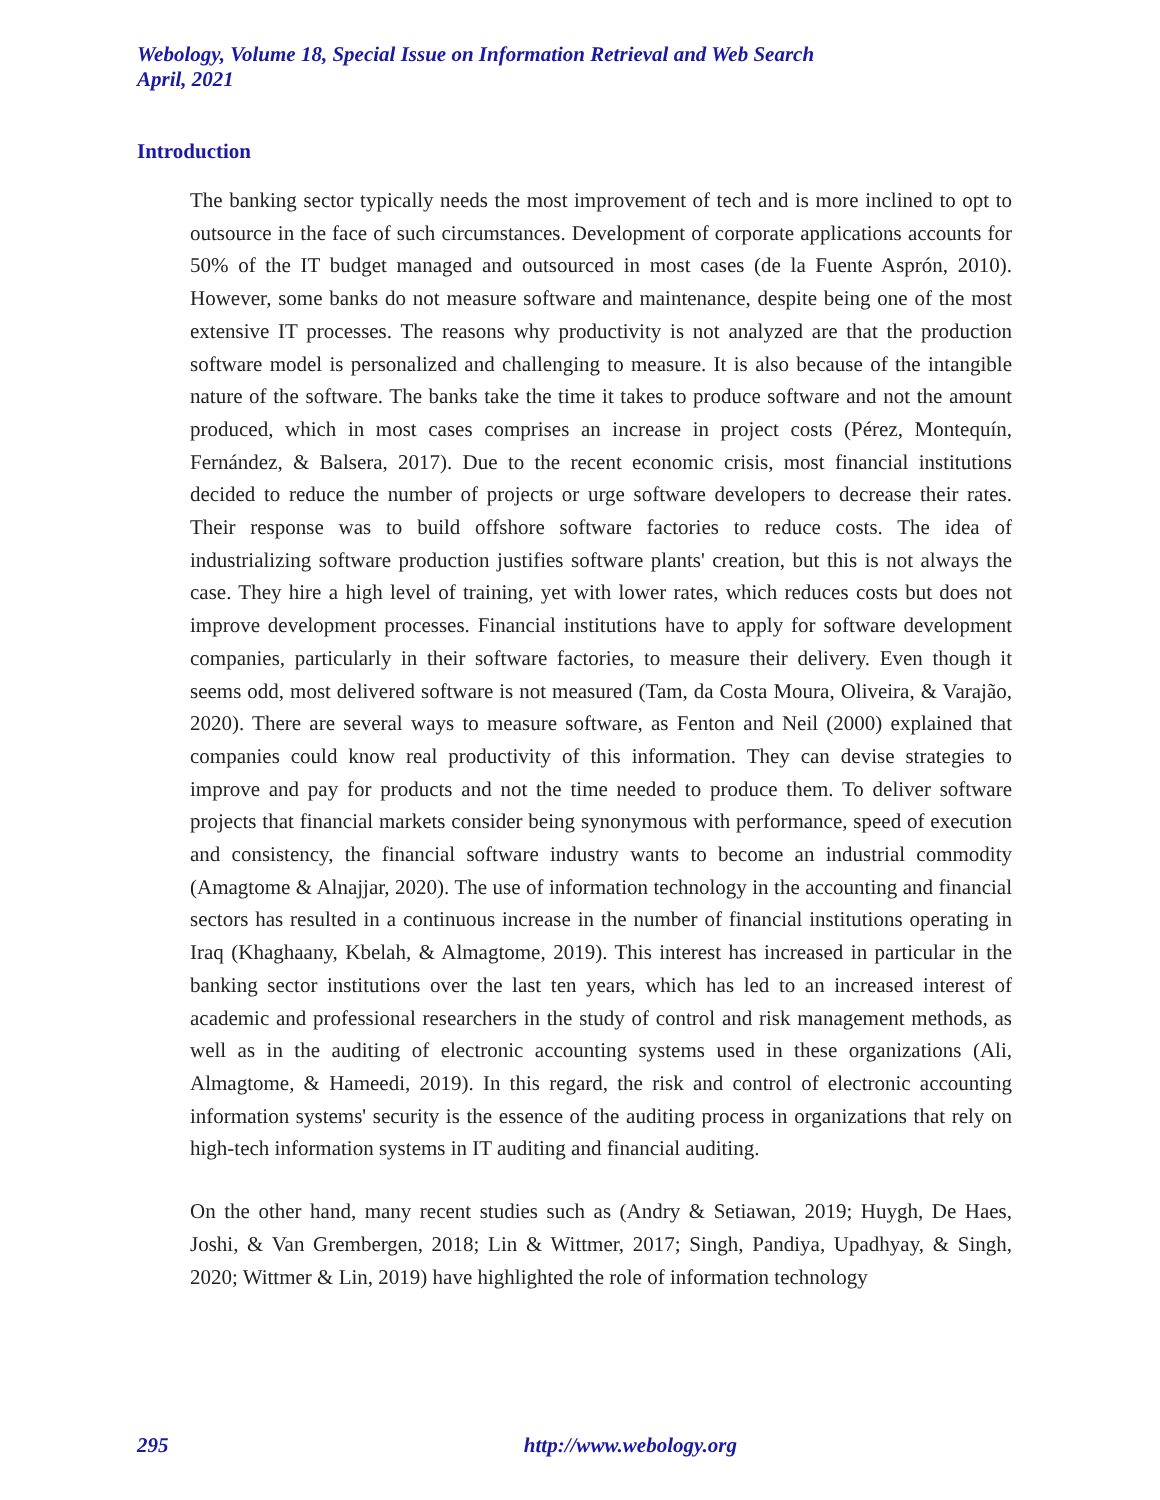Webology, Volume 18, Special Issue on Information Retrieval and Web Search
April, 2021
Introduction
The banking sector typically needs the most improvement of tech and is more inclined to opt to outsource in the face of such circumstances. Development of corporate applications accounts for 50% of the IT budget managed and outsourced in most cases (de la Fuente Asprón, 2010). However, some banks do not measure software and maintenance, despite being one of the most extensive IT processes. The reasons why productivity is not analyzed are that the production software model is personalized and challenging to measure. It is also because of the intangible nature of the software. The banks take the time it takes to produce software and not the amount produced, which in most cases comprises an increase in project costs (Pérez, Montequín, Fernández, & Balsera, 2017). Due to the recent economic crisis, most financial institutions decided to reduce the number of projects or urge software developers to decrease their rates. Their response was to build offshore software factories to reduce costs. The idea of industrializing software production justifies software plants' creation, but this is not always the case. They hire a high level of training, yet with lower rates, which reduces costs but does not improve development processes. Financial institutions have to apply for software development companies, particularly in their software factories, to measure their delivery. Even though it seems odd, most delivered software is not measured (Tam, da Costa Moura, Oliveira, & Varajão, 2020). There are several ways to measure software, as Fenton and Neil (2000) explained that companies could know real productivity of this information. They can devise strategies to improve and pay for products and not the time needed to produce them. To deliver software projects that financial markets consider being synonymous with performance, speed of execution and consistency, the financial software industry wants to become an industrial commodity (Amagtome & Alnajjar, 2020). The use of information technology in the accounting and financial sectors has resulted in a continuous increase in the number of financial institutions operating in Iraq (Khaghaany, Kbelah, & Almagtome, 2019). This interest has increased in particular in the banking sector institutions over the last ten years, which has led to an increased interest of academic and professional researchers in the study of control and risk management methods, as well as in the auditing of electronic accounting systems used in these organizations (Ali, Almagtome, & Hameedi, 2019). In this regard, the risk and control of electronic accounting information systems' security is the essence of the auditing process in organizations that rely on high-tech information systems in IT auditing and financial auditing.
On the other hand, many recent studies such as (Andry & Setiawan, 2019; Huygh, De Haes, Joshi, & Van Grembergen, 2018; Lin & Wittmer, 2017; Singh, Pandiya, Upadhyay, & Singh, 2020; Wittmer & Lin, 2019) have highlighted the role of information technology
295 http://www.webology.org